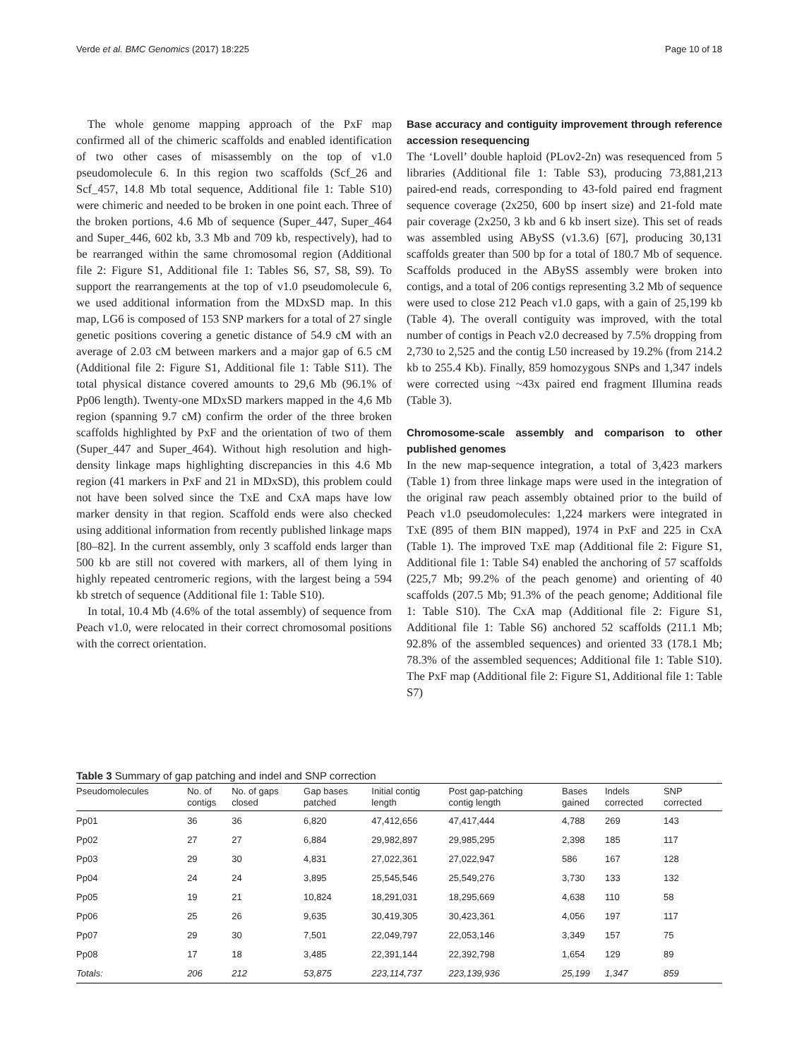Verde et al. BMC Genomics (2017) 18:225 Page 10 of 18
The whole genome mapping approach of the PxF map confirmed all of the chimeric scaffolds and enabled identification of two other cases of misassembly on the top of v1.0 pseudomolecule 6. In this region two scaffolds (Scf_26 and Scf_457, 14.8 Mb total sequence, Additional file 1: Table S10) were chimeric and needed to be broken in one point each. Three of the broken portions, 4.6 Mb of sequence (Super_447, Super_464 and Super_446, 602 kb, 3.3 Mb and 709 kb, respectively), had to be rearranged within the same chromosomal region (Additional file 2: Figure S1, Additional file 1: Tables S6, S7, S8, S9). To support the rearrangements at the top of v1.0 pseudomolecule 6, we used additional information from the MDxSD map. In this map, LG6 is composed of 153 SNP markers for a total of 27 single genetic positions covering a genetic distance of 54.9 cM with an average of 2.03 cM between markers and a major gap of 6.5 cM (Additional file 2: Figure S1, Additional file 1: Table S11). The total physical distance covered amounts to 29,6 Mb (96.1% of Pp06 length). Twenty-one MDxSD markers mapped in the 4,6 Mb region (spanning 9.7 cM) confirm the order of the three broken scaffolds highlighted by PxF and the orientation of two of them (Super_447 and Super_464). Without high resolution and high-density linkage maps highlighting discrepancies in this 4.6 Mb region (41 markers in PxF and 21 in MDxSD), this problem could not have been solved since the TxE and CxA maps have low marker density in that region. Scaffold ends were also checked using additional information from recently published linkage maps [80–82]. In the current assembly, only 3 scaffold ends larger than 500 kb are still not covered with markers, all of them lying in highly repeated centromeric regions, with the largest being a 594 kb stretch of sequence (Additional file 1: Table S10).
In total, 10.4 Mb (4.6% of the total assembly) of sequence from Peach v1.0, were relocated in their correct chromosomal positions with the correct orientation.
Base accuracy and contiguity improvement through reference accession resequencing
The ‘Lovell’ double haploid (PLov2-2n) was resequenced from 5 libraries (Additional file 1: Table S3), producing 73,881,213 paired-end reads, corresponding to 43-fold paired end fragment sequence coverage (2x250, 600 bp insert size) and 21-fold mate pair coverage (2x250, 3 kb and 6 kb insert size). This set of reads was assembled using ABySS (v1.3.6) [67], producing 30,131 scaffolds greater than 500 bp for a total of 180.7 Mb of sequence. Scaffolds produced in the ABySS assembly were broken into contigs, and a total of 206 contigs representing 3.2 Mb of sequence were used to close 212 Peach v1.0 gaps, with a gain of 25,199 kb (Table 4). The overall contiguity was improved, with the total number of contigs in Peach v2.0 decreased by 7.5% dropping from 2,730 to 2,525 and the contig L50 increased by 19.2% (from 214.2 kb to 255.4 Kb). Finally, 859 homozygous SNPs and 1,347 indels were corrected using ~43x paired end fragment Illumina reads (Table 3).
Chromosome-scale assembly and comparison to other published genomes
In the new map-sequence integration, a total of 3,423 markers (Table 1) from three linkage maps were used in the integration of the original raw peach assembly obtained prior to the build of Peach v1.0 pseudomolecules: 1,224 markers were integrated in TxE (895 of them BIN mapped), 1974 in PxF and 225 in CxA (Table 1). The improved TxE map (Additional file 2: Figure S1, Additional file 1: Table S4) enabled the anchoring of 57 scaffolds (225,7 Mb; 99.2% of the peach genome) and orienting of 40 scaffolds (207.5 Mb; 91.3% of the peach genome; Additional file 1: Table S10). The CxA map (Additional file 2: Figure S1, Additional file 1: Table S6) anchored 52 scaffolds (211.1 Mb; 92.8% of the assembled sequences) and oriented 33 (178.1 Mb; 78.3% of the assembled sequences; Additional file 1: Table S10). The PxF map (Additional file 2: Figure S1, Additional file 1: Table S7)
Table 3 Summary of gap patching and indel and SNP correction
| Pseudomolecules | No. of contigs | No. of gaps closed | Gap bases patched | Initial contig length | Post gap-patching contig length | Bases gained | Indels corrected | SNP corrected |
| --- | --- | --- | --- | --- | --- | --- | --- | --- |
| Pp01 | 36 | 36 | 6,820 | 47,412,656 | 47,417,444 | 4,788 | 269 | 143 |
| Pp02 | 27 | 27 | 6,884 | 29,982,897 | 29,985,295 | 2,398 | 185 | 117 |
| Pp03 | 29 | 30 | 4,831 | 27,022,361 | 27,022,947 | 586 | 167 | 128 |
| Pp04 | 24 | 24 | 3,895 | 25,545,546 | 25,549,276 | 3,730 | 133 | 132 |
| Pp05 | 19 | 21 | 10,824 | 18,291,031 | 18,295,669 | 4,638 | 110 | 58 |
| Pp06 | 25 | 26 | 9,635 | 30,419,305 | 30,423,361 | 4,056 | 197 | 117 |
| Pp07 | 29 | 30 | 7,501 | 22,049,797 | 22,053,146 | 3,349 | 157 | 75 |
| Pp08 | 17 | 18 | 3,485 | 22,391,144 | 22,392,798 | 1,654 | 129 | 89 |
| Totals: | 206 | 212 | 53,875 | 223,114,737 | 223,139,936 | 25,199 | 1,347 | 859 |